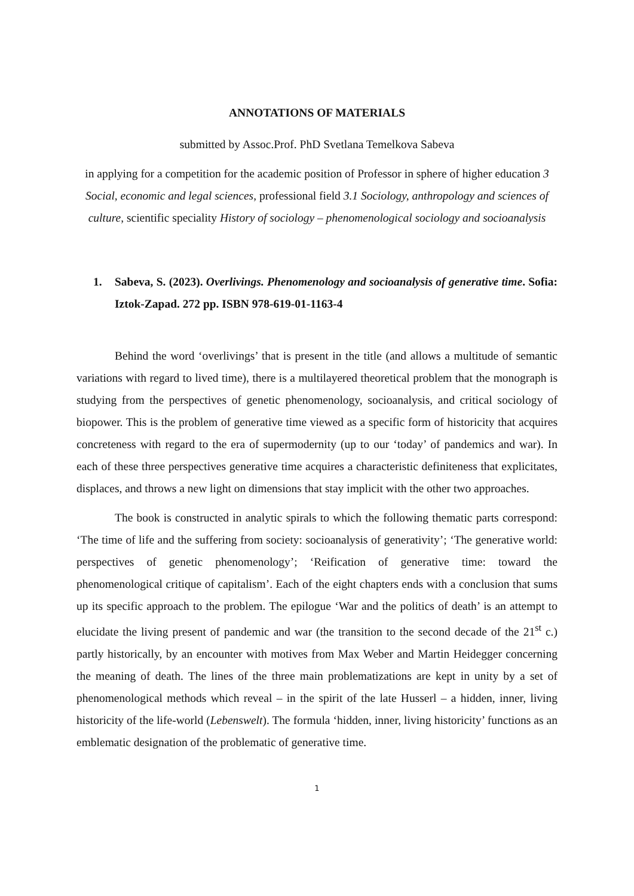ANNOTATIONS OF MATERIALS
submitted by Assoc.Prof. PhD Svetlana Temelkova Sabeva
in applying for a competition for the academic position of Professor in sphere of higher education 3 Social, economic and legal sciences, professional field 3.1 Sociology, anthropology and sciences of culture, scientific speciality History of sociology – phenomenological sociology and socioanalysis
1. Sabeva, S. (2023). Overlivings. Phenomenology and socioanalysis of generative time. Sofia: Iztok-Zapad. 272 pp. ISBN 978-619-01-1163-4
Behind the word ‘overlivings’ that is present in the title (and allows a multitude of semantic variations with regard to lived time), there is a multilayered theoretical problem that the monograph is studying from the perspectives of genetic phenomenology, socioanalysis, and critical sociology of biopower. This is the problem of generative time viewed as a specific form of historicity that acquires concreteness with regard to the era of supermodernity (up to our ‘today’ of pandemics and war). In each of these three perspectives generative time acquires a characteristic definiteness that explicitates, displaces, and throws a new light on dimensions that stay implicit with the other two approaches.
The book is constructed in analytic spirals to which the following thematic parts correspond: ‘The time of life and the suffering from society: socioanalysis of generativity’; ‘The generative world: perspectives of genetic phenomenology’; ‘Reification of generative time: toward the phenomenological critique of capitalism’. Each of the eight chapters ends with a conclusion that sums up its specific approach to the problem. The epilogue ‘War and the politics of death’ is an attempt to elucidate the living present of pandemic and war (the transition to the second decade of the 21<sup>st</sup> c.) partly historically, by an encounter with motives from Max Weber and Martin Heidegger concerning the meaning of death. The lines of the three main problematizations are kept in unity by a set of phenomenological methods which reveal – in the spirit of the late Husserl – a hidden, inner, living historicity of the life-world (Lebenswelt). The formula ‘hidden, inner, living historicity’ functions as an emblematic designation of the problematic of generative time.
1